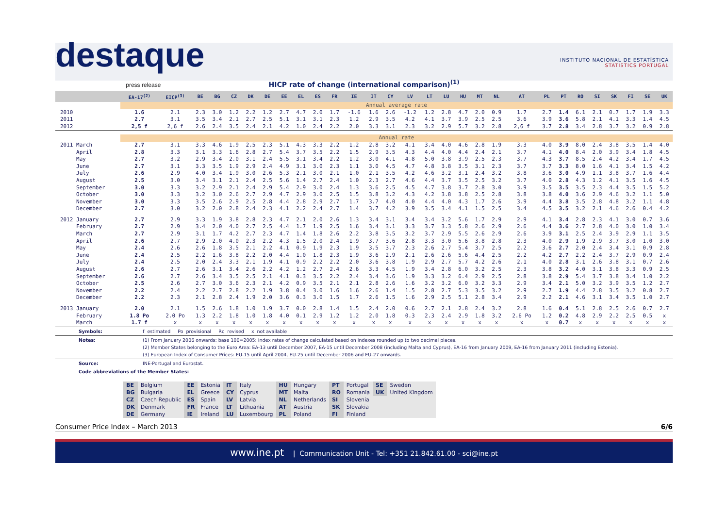destaque
press release
INSTITUTO NACIONAL DE ESTATÍSTICA
STATISTICS PORTUGAL
HICP rate of change (international comparison)<sup>(1)</sup>
| | EA-17<sup>(2)</sup> | EICP<sup>(3)</sup> | BE | BG | CZ | DK | DE | EE | EL | ES | FR | IE | IT | CY | LV | LT | LU | HU | MT | NL | AT | PL | PT | RO | SI | SK | FI | SE | UK |
| --- | --- | --- | --- | --- | --- | --- | --- | --- | --- | --- | --- | --- | --- | --- | --- | --- | --- | --- | --- | --- | --- | --- | --- | --- | --- | --- | --- | --- | --- |
| | Annual average rate | | | | | | | | | | | | | | | | | | | | | | | | | | | | |
| 2010 | 1.6 | 2.1 | 2.3 | 3.0 | 1.2 | 2.2 | 1.2 | 2.7 | 4.7 | 2.0 | 1.7 | -1.6 | 1.6 | 2.6 | -1.2 | 1.2 | 2.8 | 4.7 | 2.0 | 0.9 | 1.7 | 2.7 | 1.4 | 6.1 | 2.1 | 0.7 | 1.7 | 1.9 | 3.3 |
| 2011 | 2.7 | 3.1 | 3.5 | 3.4 | 2.1 | 2.7 | 2.5 | 5.1 | 3.1 | 3.1 | 2.3 | 1.2 | 2.9 | 3.5 | 4.2 | 4.1 | 3.7 | 3.9 | 2.5 | 2.5 | 3.6 | 3.9 | 3.6 | 5.8 | 2.1 | 4.1 | 3.3 | 1.4 | 4.5 |
| 2012 | 2,5 f | 2,6 f | 2.6 | 2.4 | 3.5 | 2.4 | 2.1 | 4.2 | 1.0 | 2.4 | 2.2 | 2.0 | 3.3 | 3.1 | 2.3 | 3.2 | 2.9 | 5.7 | 3.2 | 2.8 | 2,6 f | 3.7 | 2.8 | 3.4 | 2.8 | 3.7 | 3.2 | 0.9 | 2.8 |
| | Annual rate | | | | | | | | | | | | | | | | | | | | | | | | | | | | |
| 2011 March | 2.7 | 3.1 | 3.3 | 4.6 | 1.9 | 2.5 | 2.3 | 5.1 | 4.3 | 3.3 | 2.2 | 1.2 | 2.8 | 3.2 | 4.1 | 3.4 | 4.0 | 4.6 | 2.8 | 1.9 | 3.3 | 4.0 | 3.9 | 8.0 | 2.4 | 3.8 | 3.5 | 1.4 | 4.0 |
| April | 2.8 | 3.3 | 3.1 | 3.3 | 1.6 | 2.8 | 2.7 | 5.4 | 3.7 | 3.5 | 2.2 | 1.5 | 2.9 | 3.5 | 4.3 | 4.4 | 4.0 | 4.4 | 2.4 | 2.1 | 3.7 | 4.1 | 4.0 | 8.4 | 2.0 | 3.9 | 3.4 | 1.8 | 4.5 |
| May | 2.7 | 3.2 | 2.9 | 3.4 | 2.0 | 3.1 | 2.4 | 5.5 | 3.1 | 3.4 | 2.2 | 1.2 | 3.0 | 4.1 | 4.8 | 5.0 | 3.8 | 3.9 | 2.5 | 2.3 | 3.7 | 4.3 | 3.7 | 8.5 | 2.4 | 4.2 | 3.4 | 1.7 | 4.5 |
| June | 2.7 | 3.1 | 3.3 | 3.5 | 1.9 | 2.9 | 2.4 | 4.9 | 3.1 | 3.0 | 2.3 | 1.1 | 3.0 | 4.5 | 4.7 | 4.8 | 3.8 | 3.5 | 3.1 | 2.3 | 3.7 | 3.7 | 3.3 | 8.0 | 1.6 | 4.1 | 3.4 | 1.5 | 4.2 |
| July | 2.6 | 2.9 | 4.0 | 3.4 | 1.9 | 3.0 | 2.6 | 5.3 | 2.1 | 3.0 | 2.1 | 1.0 | 2.1 | 3.5 | 4.2 | 4.6 | 3.2 | 3.1 | 2.4 | 3.2 | 3.8 | 3.6 | 3.0 | 4.9 | 1.1 | 3.8 | 3.7 | 1.6 | 4.4 |
| August | 2.5 | 3.0 | 3.4 | 3.1 | 2.1 | 2.4 | 2.5 | 5.6 | 1.4 | 2.7 | 2.4 | 1.0 | 2.3 | 2.7 | 4.6 | 4.4 | 3.7 | 3.5 | 2.5 | 3.2 | 3.7 | 4.0 | 2.8 | 4.3 | 1.2 | 4.1 | 3.5 | 1.6 | 4.5 |
| September | 3.0 | 3.3 | 3.2 | 2.9 | 2.1 | 2.4 | 2.9 | 5.4 | 2.9 | 3.0 | 2.4 | 1.3 | 3.6 | 2.5 | 4.5 | 4.7 | 3.8 | 3.7 | 2.8 | 3.0 | 3.9 | 3.5 | 3.5 | 3.5 | 2.3 | 4.4 | 3.5 | 1.5 | 5.2 |
| October | 3.0 | 3.3 | 3.2 | 3.0 | 2.6 | 2.7 | 2.9 | 4.7 | 2.9 | 3.0 | 2.5 | 1.5 | 3.8 | 3.2 | 4.3 | 4.2 | 3.8 | 3.8 | 2.5 | 2.8 | 3.8 | 3.8 | 4.0 | 3.6 | 2.9 | 4.6 | 3.2 | 1.1 | 5.0 |
| November | 3.0 | 3.3 | 3.5 | 2.6 | 2.9 | 2.5 | 2.8 | 4.4 | 2.8 | 2.9 | 2.7 | 1.7 | 3.7 | 4.0 | 4.0 | 4.4 | 4.0 | 4.3 | 1.7 | 2.6 | 3.9 | 4.4 | 3.8 | 3.5 | 2.8 | 4.8 | 3.2 | 1.1 | 4.8 |
| December | 2.7 | 3.0 | 3.2 | 2.0 | 2.8 | 2.4 | 2.3 | 4.1 | 2.2 | 2.4 | 2.7 | 1.4 | 3.7 | 4.2 | 3.9 | 3.5 | 3.4 | 4.1 | 1.5 | 2.5 | 3.4 | 4.5 | 3.5 | 3.2 | 2.1 | 4.6 | 2.6 | 0.4 | 4.2 |
| 2012 January | 2.7 | 2.9 | 3.3 | 1.9 | 3.8 | 2.8 | 2.3 | 4.7 | 2.1 | 2.0 | 2.6 | 1.3 | 3.4 | 3.1 | 3.4 | 3.4 | 3.2 | 5.6 | 1.7 | 2.9 | 2.9 | 4.1 | 3.4 | 2.8 | 2.3 | 4.1 | 3.0 | 0.7 | 3.6 |
| February | 2.7 | 2.9 | 3.4 | 2.0 | 4.0 | 2.7 | 2.5 | 4.4 | 1.7 | 1.9 | 2.5 | 1.6 | 3.4 | 3.1 | 3.3 | 3.7 | 3.3 | 5.8 | 2.6 | 2.9 | 2.6 | 4.4 | 3.6 | 2.7 | 2.8 | 4.0 | 3.0 | 1.0 | 3.4 |
| March | 2.7 | 2.9 | 3.1 | 1.7 | 4.2 | 2.7 | 2.3 | 4.7 | 1.4 | 1.8 | 2.6 | 2.2 | 3.8 | 3.5 | 3.2 | 3.7 | 2.9 | 5.5 | 2.6 | 2.9 | 2.6 | 3.9 | 3.1 | 2.5 | 2.4 | 3.9 | 2.9 | 1.1 | 3.5 |
| April | 2.6 | 2.7 | 2.9 | 2.0 | 4.0 | 2.3 | 2.2 | 4.3 | 1.5 | 2.0 | 2.4 | 1.9 | 3.7 | 3.6 | 2.8 | 3.3 | 3.0 | 5.6 | 3.8 | 2.8 | 2.3 | 4.0 | 2.9 | 1.9 | 2.9 | 3.7 | 3.0 | 1.0 | 3.0 |
| May | 2.4 | 2.6 | 2.6 | 1.8 | 3.5 | 2.1 | 2.2 | 4.1 | 0.9 | 1.9 | 2.3 | 1.9 | 3.5 | 3.7 | 2.3 | 2.6 | 2.7 | 5.4 | 3.7 | 2.5 | 2.2 | 3.6 | 2.7 | 2.0 | 2.4 | 3.4 | 3.1 | 0.9 | 2.8 |
| June | 2.4 | 2.5 | 2.2 | 1.6 | 3.8 | 2.2 | 2.0 | 4.4 | 1.0 | 1.8 | 2.3 | 1.9 | 3.6 | 2.9 | 2.1 | 2.6 | 2.6 | 5.6 | 4.4 | 2.5 | 2.2 | 4.2 | 2.7 | 2.2 | 2.4 | 3.7 | 2.9 | 0.9 | 2.4 |
| July | 2.4 | 2.5 | 2.0 | 2.4 | 3.3 | 2.1 | 1.9 | 4.1 | 0.9 | 2.2 | 2.2 | 2.0 | 3.6 | 3.8 | 1.9 | 2.9 | 2.7 | 5.7 | 4.2 | 2.6 | 2.1 | 4.0 | 2.8 | 3.1 | 2.6 | 3.8 | 3.1 | 0.7 | 2.6 |
| August | 2.6 | 2.7 | 2.6 | 3.1 | 3.4 | 2.6 | 2.2 | 4.2 | 1.2 | 2.7 | 2.4 | 2.6 | 3.3 | 4.5 | 1.9 | 3.4 | 2.8 | 6.0 | 3.2 | 2.5 | 2.3 | 3.8 | 3.2 | 4.0 | 3.1 | 3.8 | 3.3 | 0.9 | 2.5 |
| September | 2.6 | 2.7 | 2.6 | 3.4 | 3.5 | 2.5 | 2.1 | 4.1 | 0.3 | 3.5 | 2.2 | 2.4 | 3.4 | 3.6 | 1.9 | 3.3 | 3.2 | 6.4 | 2.9 | 2.5 | 2.8 | 3.8 | 2.9 | 5.4 | 3.7 | 3.8 | 3.4 | 1.0 | 2.2 |
| October | 2.5 | 2.6 | 2.7 | 3.0 | 3.6 | 2.3 | 2.1 | 4.2 | 0.9 | 3.5 | 2.1 | 2.1 | 2.8 | 2.6 | 1.6 | 3.2 | 3.2 | 6.0 | 3.2 | 3.3 | 2.9 | 3.4 | 2.1 | 5.0 | 3.2 | 3.9 | 3.5 | 1.2 | 2.7 |
| November | 2.2 | 2.4 | 2.2 | 2.7 | 2.8 | 2.2 | 1.9 | 3.8 | 0.4 | 3.0 | 1.6 | 1.6 | 2.6 | 1.4 | 1.5 | 2.8 | 2.7 | 5.3 | 3.5 | 3.2 | 2.9 | 2.7 | 1.9 | 4.4 | 2.8 | 3.5 | 3.2 | 0.8 | 2.7 |
| December | 2.2 | 2.3 | 2.1 | 2.8 | 2.4 | 1.9 | 2.0 | 3.6 | 0.3 | 3.0 | 1.5 | 1.7 | 2.6 | 1.5 | 1.6 | 2.9 | 2.5 | 5.1 | 2.8 | 3.4 | 2.9 | 2.2 | 2.1 | 4.6 | 3.1 | 3.4 | 3.5 | 1.0 | 2.7 |
| 2013 January | 2.0 | 2.1 | 1.5 | 2.6 | 1.8 | 1.0 | 1.9 | 3.7 | 0.0 | 2.8 | 1.4 | 1.5 | 2.4 | 2.0 | 0.6 | 2.7 | 2.1 | 2.8 | 2.4 | 3.2 | 2.8 | 1.6 | 0.4 | 5.1 | 2.8 | 2.5 | 2.6 | 0.7 | 2.7 |
| February | 1.8 Po | 2.0 Po | 1.3 | 2.2 | 1.8 | 1.0 | 1.8 | 4.0 | 0.1 | 2.9 | 1.2 | 1.2 | 2.0 | 1.8 | 0.3 | 2.3 | 2.4 | 2.9 | 1.8 | 3.2 | 2.6 Po | 1.2 | 0.2 | 4.8 | 2.9 | 2.2 | 2.5 | 0.5 | x |
| March | 1.7 f | x | x | x | x | x | x | x | x | x | x | x | x | x | x | x | x | x | x | x | x | x | 0.7 | x | x | x | x | x | x |
| Symbols: | f estimated Po provisional Rc revised x not available |
| Notes: | (1) From January 2006 onwards: base 100=2005; index rates of change calculated based on indexes rounded up to two decimal places. (2) Member States belonging to the Euro Area: EA-13 until December 2007, EA-15 until December 2008 (including Malta and Cyprus), EA-16 from January 2009, EA-16 from January 2011 (including Estonia). (3) European Index of Consumer Prices: EU-15 until April 2004, EU-25 until December 2006 and EU-27 onwards. |
| Source: | INE-Portugal and Eurostat. |
| Code abbreviations of the Member States: | |
| BE | Belgium | EE | Estonia | IT | Italy | HU | Hungary | PT | Portugal | SE | Sweden |
| BG | Bulgaria | EL | Greece | CY | Cyprus | MT | Malta | RO | Romania | UK | United Kingdom |
| CZ | Czech Republic | ES | Spain | LV | Latvia | NL | Netherlands | SI | Slovenia | | |
| DK | Denmark | FR | France | LT | Lithuania | AT | Austria | SK | Slovakia | | |
| DE | Germany | IE | Ireland | LU | Luxembourg | PL | Poland | FI | Finland | | |
Consumer Price Index – March 2013 6/6
www.ine.pt | Communication Unit - Tel: +351 21.842.61.00 - sci@ine.pt